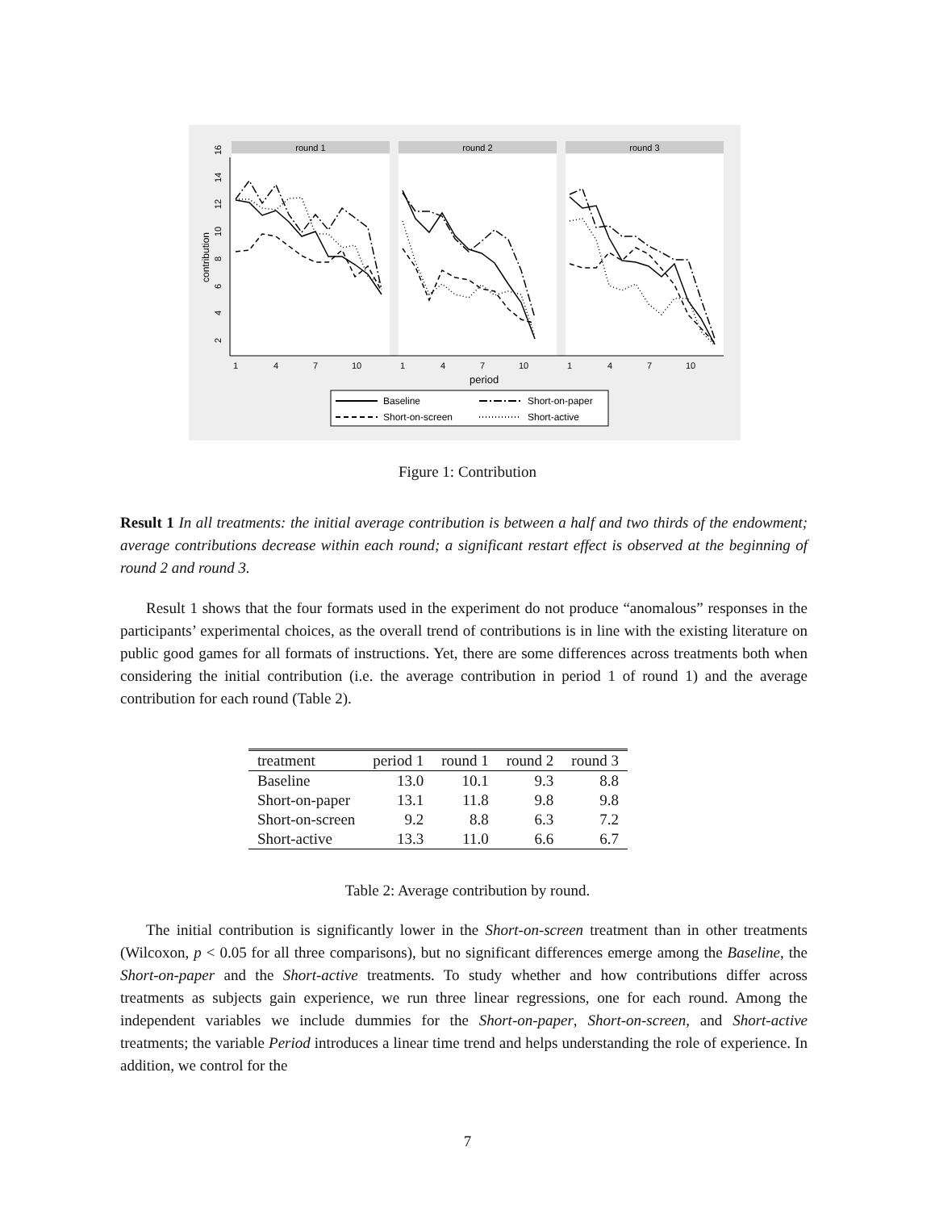round 1
round 2
round 3
2
4
6
8
10
12
14
16
contribution
1
4
7
10
1
4
7
10
1
4
7
10
period
Baseline
Short-on-screen
Short-on-paper
Short-active
Figure 1: Contribution
Result 1 In all treatments: the initial average contribution is between a half and two thirds of the endowment; average contributions decrease within each round; a significant restart effect is observed at the beginning of round 2 and round 3.
Result 1 shows that the four formats used in the experiment do not produce “anomalous” responses in the participants’ experimental choices, as the overall trend of contributions is in line with the existing literature on public good games for all formats of instructions. Yet, there are some differences across treatments both when considering the initial contribution (i.e. the average contribution in period 1 of round 1) and the average contribution for each round (Table 2).
| treatment | period 1 | round 1 | round 2 | round 3 |
| --- | --- | --- | --- | --- |
| Baseline | 13.0 | 10.1 | 9.3 | 8.8 |
| Short-on-paper | 13.1 | 11.8 | 9.8 | 9.8 |
| Short-on-screen | 9.2 | 8.8 | 6.3 | 7.2 |
| Short-active | 13.3 | 11.0 | 6.6 | 6.7 |
Table 2: Average contribution by round.
The initial contribution is significantly lower in the Short-on-screen treatment than in other treatments (Wilcoxon, p < 0.05 for all three comparisons), but no significant differences emerge among the Baseline, the Short-on-paper and the Short-active treatments. To study whether and how contributions differ across treatments as subjects gain experience, we run three linear regressions, one for each round. Among the independent variables we include dummies for the Short-on-paper, Short-on-screen, and Short-active treatments; the variable Period introduces a linear time trend and helps understanding the role of experience. In addition, we control for the
7